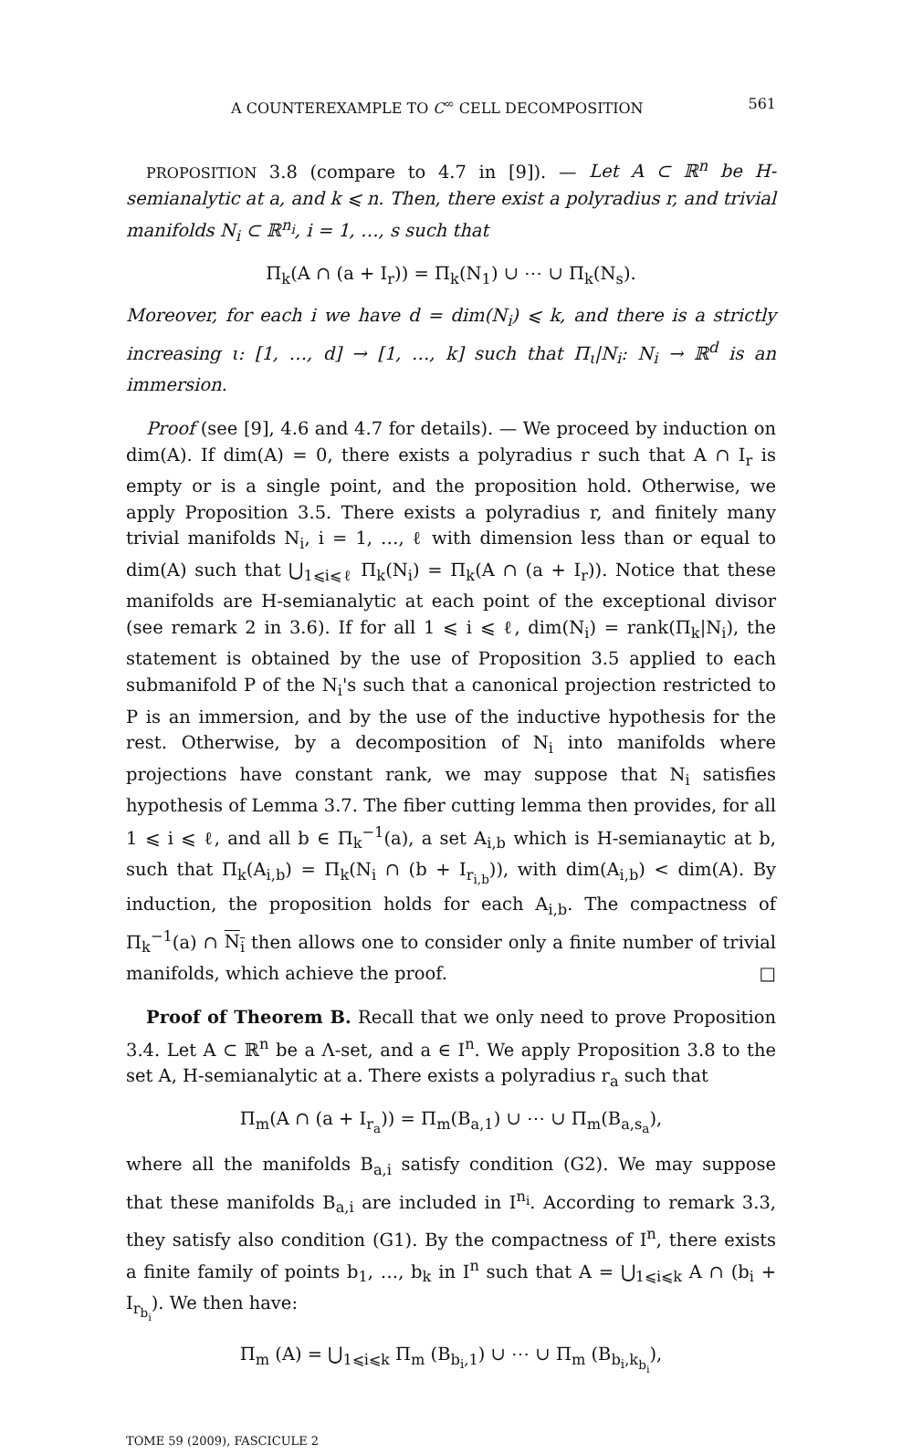A COUNTEREXAMPLE TO C<sup>∞</sup> CELL DECOMPOSITION 561
PROPOSITION 3.8 (compare to 4.7 in [9]). — Let A ⊂ ℝ<sup>n</sup> be H-semianalytic at a, and k ⩽ n. Then, there exist a polyradius r, and trivial manifolds N<sub>i</sub> ⊂ ℝ<sup>n<sub>i</sub></sup>, i = 1, …, s such that
Π<sub>k</sub>(A ∩ (a + I<sub>r</sub>)) = Π<sub>k</sub>(N<sub>1</sub>) ∪ ⋯ ∪ Π<sub>k</sub>(N<sub>s</sub>).
Moreover, for each i we have d = dim(N<sub>i</sub>) ⩽ k, and there is a strictly increasing ι: [1, …, d] → [1, …, k] such that Π<sub>ι</sub>|N<sub>i</sub>: N<sub>i</sub> → ℝ<sup>d</sup> is an immersion.
Proof (see [9], 4.6 and 4.7 for details). — We proceed by induction on dim(A). If dim(A) = 0, there exists a polyradius r such that A ∩ I<sub>r</sub> is empty or is a single point, and the proposition hold. Otherwise, we apply Proposition 3.5. There exists a polyradius r, and finitely many trivial manifolds N<sub>i</sub>, i = 1, …, ℓ with dimension less than or equal to dim(A) such that ⋃<sub>1⩽i⩽ℓ</sub> Π<sub>k</sub>(N<sub>i</sub>) = Π<sub>k</sub>(A ∩ (a + I<sub>r</sub>)). Notice that these manifolds are H-semianalytic at each point of the exceptional divisor (see remark 2 in 3.6). If for all 1 ⩽ i ⩽ ℓ, dim(N<sub>i</sub>) = rank(Π<sub>k</sub>|N<sub>i</sub>), the statement is obtained by the use of Proposition 3.5 applied to each submanifold P of the N<sub>i</sub>'s such that a canonical projection restricted to P is an immersion, and by the use of the inductive hypothesis for the rest. Otherwise, by a decomposition of N<sub>i</sub> into manifolds where projections have constant rank, we may suppose that N<sub>i</sub> satisfies hypothesis of Lemma 3.7. The fiber cutting lemma then provides, for all 1 ⩽ i ⩽ ℓ, and all b ∈ Π<sub>k</sub><sup>−1</sup>(a), a set A<sub>i,b</sub> which is H-semianaytic at b, such that Π<sub>k</sub>(A<sub>i,b</sub>) = Π<sub>k</sub>(N<sub>i</sub> ∩ (b + I<sub>r<sub>i,b</sub></sub>)), with dim(A<sub>i,b</sub>) < dim(A). By induction, the proposition holds for each A<sub>i,b</sub>. The compactness of Π<sub>k</sub><sup>−1</sup>(a) ∩ N<sub>i</sub> then allows one to consider only a finite number of trivial manifolds, which achieve the proof. □
Proof of Theorem B. Recall that we only need to prove Proposition 3.4. Let A ⊂ ℝ<sup>n</sup> be a Λ-set, and a ∈ I<sup>n</sup>. We apply Proposition 3.8 to the set A, H-semianalytic at a. There exists a polyradius r<sub>a</sub> such that
Π<sub>m</sub>(A ∩ (a + I<sub>r<sub>a</sub></sub>)) = Π<sub>m</sub>(B<sub>a,1</sub>) ∪ ⋯ ∪ Π<sub>m</sub>(B<sub>a,s<sub>a</sub></sub>),
where all the manifolds B<sub>a,i</sub> satisfy condition (G2). We may suppose that these manifolds B<sub>a,i</sub> are included in I<sup>n<sub>i</sub></sup>. According to remark 3.3, they satisfy also condition (G1). By the compactness of I<sup>n</sup>, there exists a finite family of points b<sub>1</sub>, …, b<sub>k</sub> in I<sup>n</sup> such that A = ⋃<sub>1⩽i⩽k</sub> A ∩ (b<sub>i</sub> + I<sub>r<sub>b<sub>i</sub></sub></sub>). We then have:
Π<sub>m</sub> (A) = ⋃<sub>1⩽i⩽k</sub> Π<sub>m</sub> (B<sub>b<sub>i</sub>,1</sub>) ∪ ⋯ ∪ Π<sub>m</sub> (B<sub>b<sub>i</sub>,k<sub>b<sub>i</sub></sub></sub>),
TOME 59 (2009), FASCICULE 2